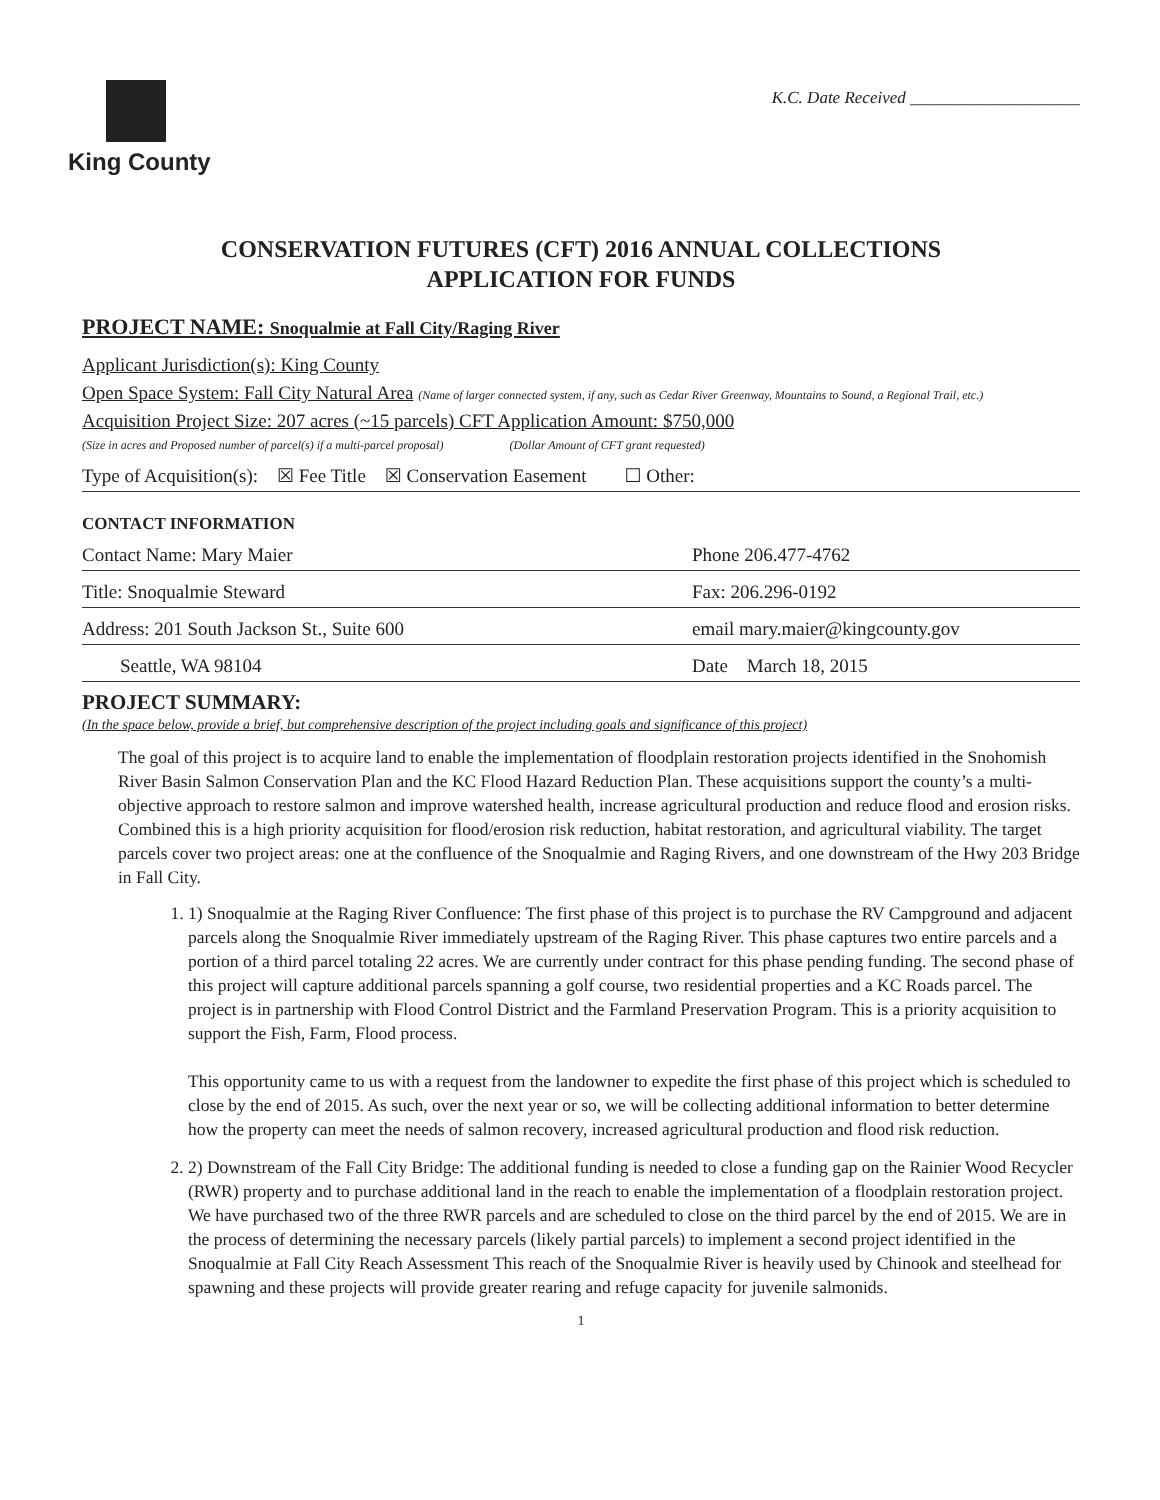King County
K.C. Date Received ____________________
CONSERVATION FUTURES (CFT) 2016 ANNUAL COLLECTIONS
APPLICATION FOR FUNDS
PROJECT NAME: Snoqualmie at Fall City/Raging River
Applicant Jurisdiction(s): King County
Open Space System: Fall City Natural Area (Name of larger connected system, if any, such as Cedar River Greenway, Mountains to Sound, a Regional Trail, etc.)
Acquisition Project Size: 207 acres (~15 parcels) CFT Application Amount: $750,000
(Size in acres and Proposed number of parcel(s) if a multi-parcel proposal) (Dollar Amount of CFT grant requested)
Type of Acquisition(s): ☒ Fee Title ☒ Conservation Easement ☐ Other:
CONTACT INFORMATION
Contact Name: Mary Maier Phone 206.477-4762
Title: Snoqualmie Steward Fax: 206.296-0192
Address: 201 South Jackson St., Suite 600 email mary.maier@kingcounty.gov
Seattle, WA 98104 Date March 18, 2015
PROJECT SUMMARY:
(In the space below, provide a brief, but comprehensive description of the project including goals and significance of this project)
The goal of this project is to acquire land to enable the implementation of floodplain restoration projects identified in the Snohomish River Basin Salmon Conservation Plan and the KC Flood Hazard Reduction Plan. These acquisitions support the county’s a multi-objective approach to restore salmon and improve watershed health, increase agricultural production and reduce flood and erosion risks. Combined this is a high priority acquisition for flood/erosion risk reduction, habitat restoration, and agricultural viability. The target parcels cover two project areas: one at the confluence of the Snoqualmie and Raging Rivers, and one downstream of the Hwy 203 Bridge in Fall City.
1. 1) Snoqualmie at the Raging River Confluence: The first phase of this project is to purchase the RV Campground and adjacent parcels along the Snoqualmie River immediately upstream of the Raging River. This phase captures two entire parcels and a portion of a third parcel totaling 22 acres. We are currently under contract for this phase pending funding. The second phase of this project will capture additional parcels spanning a golf course, two residential properties and a KC Roads parcel. The project is in partnership with Flood Control District and the Farmland Preservation Program. This is a priority acquisition to support the Fish, Farm, Flood process.
This opportunity came to us with a request from the landowner to expedite the first phase of this project which is scheduled to close by the end of 2015. As such, over the next year or so, we will be collecting additional information to better determine how the property can meet the needs of salmon recovery, increased agricultural production and flood risk reduction.
2. 2) Downstream of the Fall City Bridge: The additional funding is needed to close a funding gap on the Rainier Wood Recycler (RWR) property and to purchase additional land in the reach to enable the implementation of a floodplain restoration project. We have purchased two of the three RWR parcels and are scheduled to close on the third parcel by the end of 2015. We are in the process of determining the necessary parcels (likely partial parcels) to implement a second project identified in the Snoqualmie at Fall City Reach Assessment This reach of the Snoqualmie River is heavily used by Chinook and steelhead for spawning and these projects will provide greater rearing and refuge capacity for juvenile salmonids.
1